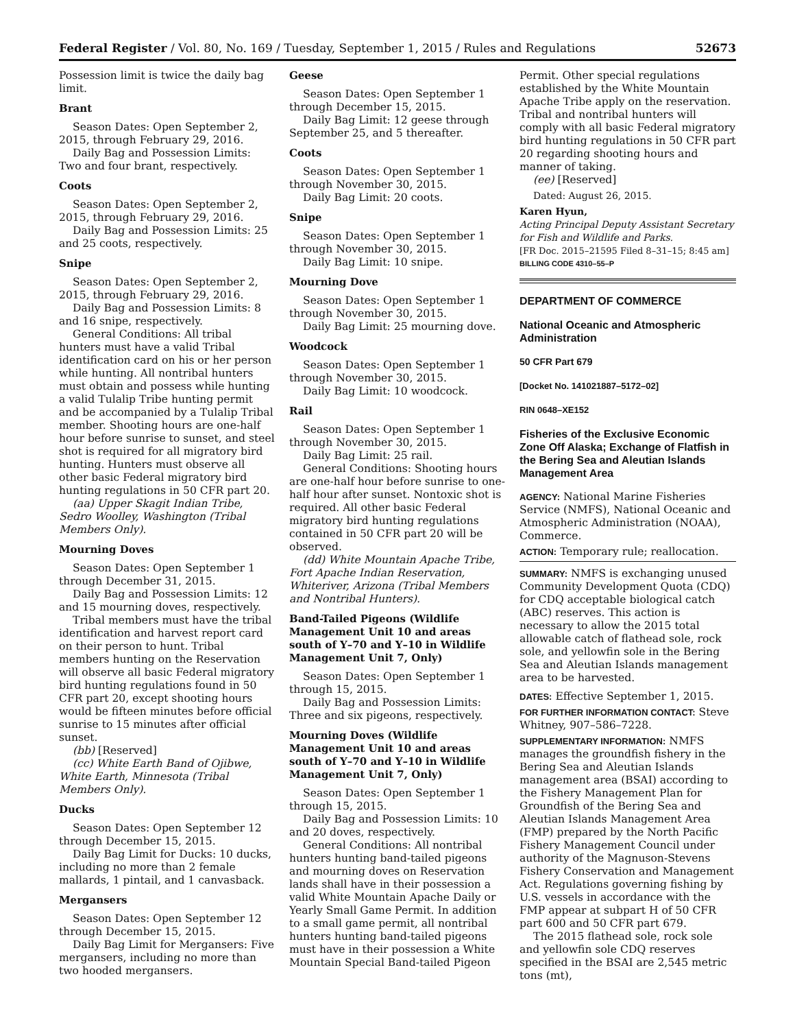Federal Register / Vol. 80, No. 169 / Tuesday, September 1, 2015 / Rules and Regulations 52673
Possession limit is twice the daily bag limit.
Brant
Season Dates: Open September 2, 2015, through February 29, 2016.
Daily Bag and Possession Limits: Two and four brant, respectively.
Coots
Season Dates: Open September 2, 2015, through February 29, 2016.
Daily Bag and Possession Limits: 25 and 25 coots, respectively.
Snipe
Season Dates: Open September 2, 2015, through February 29, 2016.
Daily Bag and Possession Limits: 8 and 16 snipe, respectively.
General Conditions: All tribal hunters must have a valid Tribal identification card on his or her person while hunting. All nontribal hunters must obtain and possess while hunting a valid Tulalip Tribe hunting permit and be accompanied by a Tulalip Tribal member. Shooting hours are one-half hour before sunrise to sunset, and steel shot is required for all migratory bird hunting. Hunters must observe all other basic Federal migratory bird hunting regulations in 50 CFR part 20.
(aa) Upper Skagit Indian Tribe, Sedro Woolley, Washington (Tribal Members Only).
Mourning Doves
Season Dates: Open September 1 through December 31, 2015.
Daily Bag and Possession Limits: 12 and 15 mourning doves, respectively.
Tribal members must have the tribal identification and harvest report card on their person to hunt. Tribal members hunting on the Reservation will observe all basic Federal migratory bird hunting regulations found in 50 CFR part 20, except shooting hours would be fifteen minutes before official sunrise to 15 minutes after official sunset.
(bb) [Reserved]
(cc) White Earth Band of Ojibwe, White Earth, Minnesota (Tribal Members Only).
Ducks
Season Dates: Open September 12 through December 15, 2015.
Daily Bag Limit for Ducks: 10 ducks, including no more than 2 female mallards, 1 pintail, and 1 canvasback.
Mergansers
Season Dates: Open September 12 through December 15, 2015.
Daily Bag Limit for Mergansers: Five mergansers, including no more than two hooded mergansers.
Geese
Season Dates: Open September 1 through December 15, 2015.
Daily Bag Limit: 12 geese through September 25, and 5 thereafter.
Coots
Season Dates: Open September 1 through November 30, 2015.
Daily Bag Limit: 20 coots.
Snipe
Season Dates: Open September 1 through November 30, 2015.
Daily Bag Limit: 10 snipe.
Mourning Dove
Season Dates: Open September 1 through November 30, 2015.
Daily Bag Limit: 25 mourning dove.
Woodcock
Season Dates: Open September 1 through November 30, 2015.
Daily Bag Limit: 10 woodcock.
Rail
Season Dates: Open September 1 through November 30, 2015.
Daily Bag Limit: 25 rail.
General Conditions: Shooting hours are one-half hour before sunrise to one-half hour after sunset. Nontoxic shot is required. All other basic Federal migratory bird hunting regulations contained in 50 CFR part 20 will be observed.
(dd) White Mountain Apache Tribe, Fort Apache Indian Reservation, Whiteriver, Arizona (Tribal Members and Nontribal Hunters).
Band-Tailed Pigeons (Wildlife Management Unit 10 and areas south of Y–70 and Y–10 in Wildlife Management Unit 7, Only)
Season Dates: Open September 1 through 15, 2015.
Daily Bag and Possession Limits: Three and six pigeons, respectively.
Mourning Doves (Wildlife Management Unit 10 and areas south of Y–70 and Y–10 in Wildlife Management Unit 7, Only)
Season Dates: Open September 1 through 15, 2015.
Daily Bag and Possession Limits: 10 and 20 doves, respectively.
General Conditions: All nontribal hunters hunting band-tailed pigeons and mourning doves on Reservation lands shall have in their possession a valid White Mountain Apache Daily or Yearly Small Game Permit. In addition to a small game permit, all nontribal hunters hunting band-tailed pigeons must have in their possession a White Mountain Special Band-tailed Pigeon
Permit. Other special regulations established by the White Mountain Apache Tribe apply on the reservation. Tribal and nontribal hunters will comply with all basic Federal migratory bird hunting regulations in 50 CFR part 20 regarding shooting hours and manner of taking.
(ee) [Reserved]
Dated: August 26, 2015.
Karen Hyun,
Acting Principal Deputy Assistant Secretary for Fish and Wildlife and Parks.
[FR Doc. 2015–21595 Filed 8–31–15; 8:45 am]
BILLING CODE 4310–55–P
DEPARTMENT OF COMMERCE
National Oceanic and Atmospheric Administration
50 CFR Part 679
[Docket No. 141021887–5172–02]
RIN 0648–XE152
Fisheries of the Exclusive Economic Zone Off Alaska; Exchange of Flatfish in the Bering Sea and Aleutian Islands Management Area
AGENCY: National Marine Fisheries Service (NMFS), National Oceanic and Atmospheric Administration (NOAA), Commerce.
ACTION: Temporary rule; reallocation.
SUMMARY: NMFS is exchanging unused Community Development Quota (CDQ) for CDQ acceptable biological catch (ABC) reserves. This action is necessary to allow the 2015 total allowable catch of flathead sole, rock sole, and yellowfin sole in the Bering Sea and Aleutian Islands management area to be harvested.
DATES: Effective September 1, 2015.
FOR FURTHER INFORMATION CONTACT: Steve Whitney, 907–586–7228.
SUPPLEMENTARY INFORMATION: NMFS manages the groundfish fishery in the Bering Sea and Aleutian Islands management area (BSAI) according to the Fishery Management Plan for Groundfish of the Bering Sea and Aleutian Islands Management Area (FMP) prepared by the North Pacific Fishery Management Council under authority of the Magnuson-Stevens Fishery Conservation and Management Act. Regulations governing fishing by U.S. vessels in accordance with the FMP appear at subpart H of 50 CFR part 600 and 50 CFR part 679.
The 2015 flathead sole, rock sole and yellowfin sole CDQ reserves specified in the BSAI are 2,545 metric tons (mt),